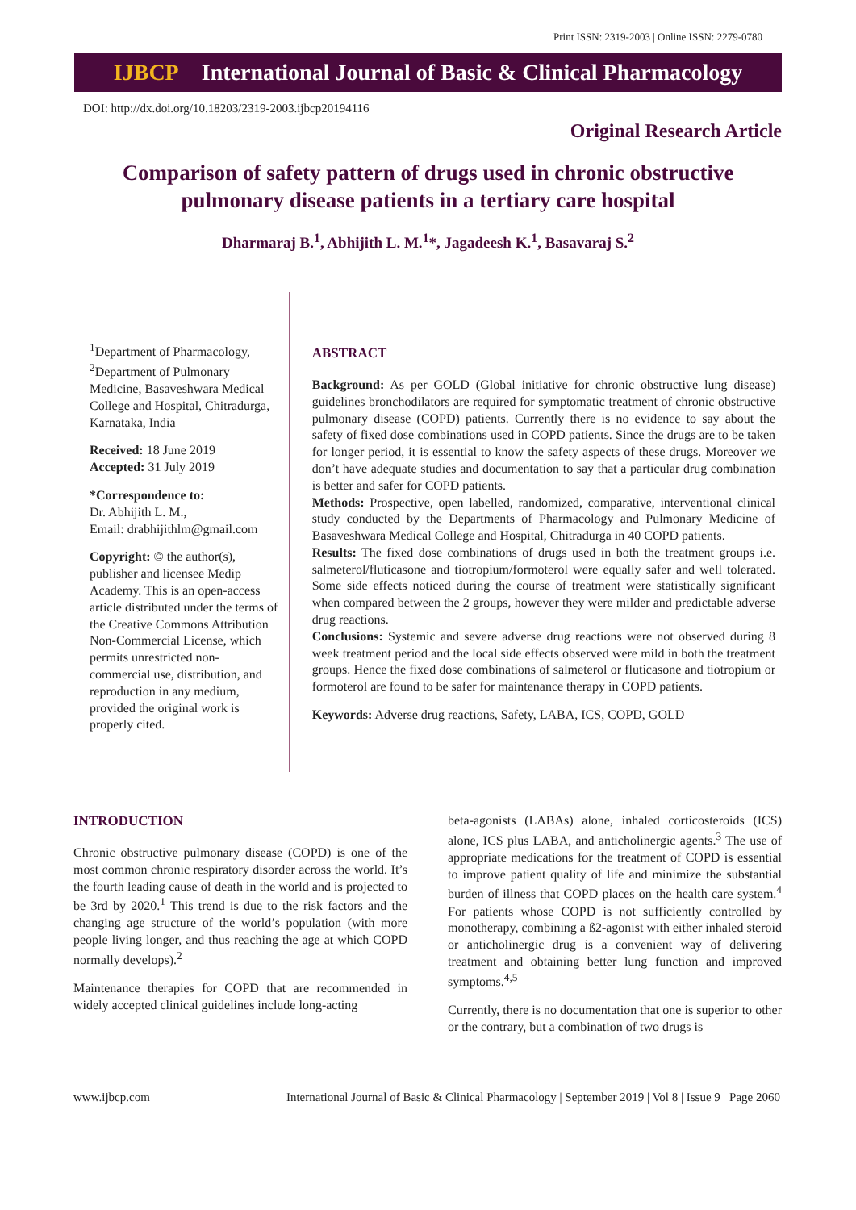Print ISSN: 2319-2003 | Online ISSN: 2279-0780
IJBCP International Journal of Basic & Clinical Pharmacology
DOI: http://dx.doi.org/10.18203/2319-2003.ijbcp20194116
Original Research Article
Comparison of safety pattern of drugs used in chronic obstructive pulmonary disease patients in a tertiary care hospital
Dharmaraj B.<sup>1</sup>, Abhijith L. M.<sup>1</sup>*, Jagadeesh K.<sup>1</sup>, Basavaraj S.<sup>2</sup>
<sup>1</sup> Department of Pharmacology, <sup>2</sup>Department of Pulmonary Medicine, Basaveshwara Medical College and Hospital, Chitradurga, Karnataka, India
Received: 18 June 2019
Accepted: 31 July 2019
*Correspondence to:
Dr. Abhijith L. M.,
Email: drabhijithlm@gmail.com
Copyright: © the author(s), publisher and licensee Medip Academy. This is an open-access article distributed under the terms of the Creative Commons Attribution Non-Commercial License, which permits unrestricted non-commercial use, distribution, and reproduction in any medium, provided the original work is properly cited.
ABSTRACT
Background: As per GOLD (Global initiative for chronic obstructive lung disease) guidelines bronchodilators are required for symptomatic treatment of chronic obstructive pulmonary disease (COPD) patients. Currently there is no evidence to say about the safety of fixed dose combinations used in COPD patients. Since the drugs are to be taken for longer period, it is essential to know the safety aspects of these drugs. Moreover we don’t have adequate studies and documentation to say that a particular drug combination is better and safer for COPD patients.
Methods: Prospective, open labelled, randomized, comparative, interventional clinical study conducted by the Departments of Pharmacology and Pulmonary Medicine of Basaveshwara Medical College and Hospital, Chitradurga in 40 COPD patients.
Results: The fixed dose combinations of drugs used in both the treatment groups i.e. salmeterol/fluticasone and tiotropium/formoterol were equally safer and well tolerated. Some side effects noticed during the course of treatment were statistically significant when compared between the 2 groups, however they were milder and predictable adverse drug reactions.
Conclusions: Systemic and severe adverse drug reactions were not observed during 8 week treatment period and the local side effects observed were mild in both the treatment groups. Hence the fixed dose combinations of salmeterol or fluticasone and tiotropium or formoterol are found to be safer for maintenance therapy in COPD patients.
Keywords: Adverse drug reactions, Safety, LABA, ICS, COPD, GOLD
INTRODUCTION
Chronic obstructive pulmonary disease (COPD) is one of the most common chronic respiratory disorder across the world. It’s the fourth leading cause of death in the world and is projected to be 3rd by 2020.<sup>1</sup> This trend is due to the risk factors and the changing age structure of the world’s population (with more people living longer, and thus reaching the age at which COPD normally develops).<sup>2</sup>
Maintenance therapies for COPD that are recommended in widely accepted clinical guidelines include long-acting
beta-agonists (LABAs) alone, inhaled corticosteroids (ICS) alone, ICS plus LABA, and anticholinergic agents.<sup>3</sup> The use of appropriate medications for the treatment of COPD is essential to improve patient quality of life and minimize the substantial burden of illness that COPD places on the health care system.<sup>4</sup> For patients whose COPD is not sufficiently controlled by monotherapy, combining a ß2-agonist with either inhaled steroid or anticholinergic drug is a convenient way of delivering treatment and obtaining better lung function and improved symptoms.<sup>4,5</sup>
Currently, there is no documentation that one is superior to other or the contrary, but a combination of two drugs is
www.ijbcp.com International Journal of Basic & Clinical Pharmacology | September 2019 | Vol 8 | Issue 9 Page 2060